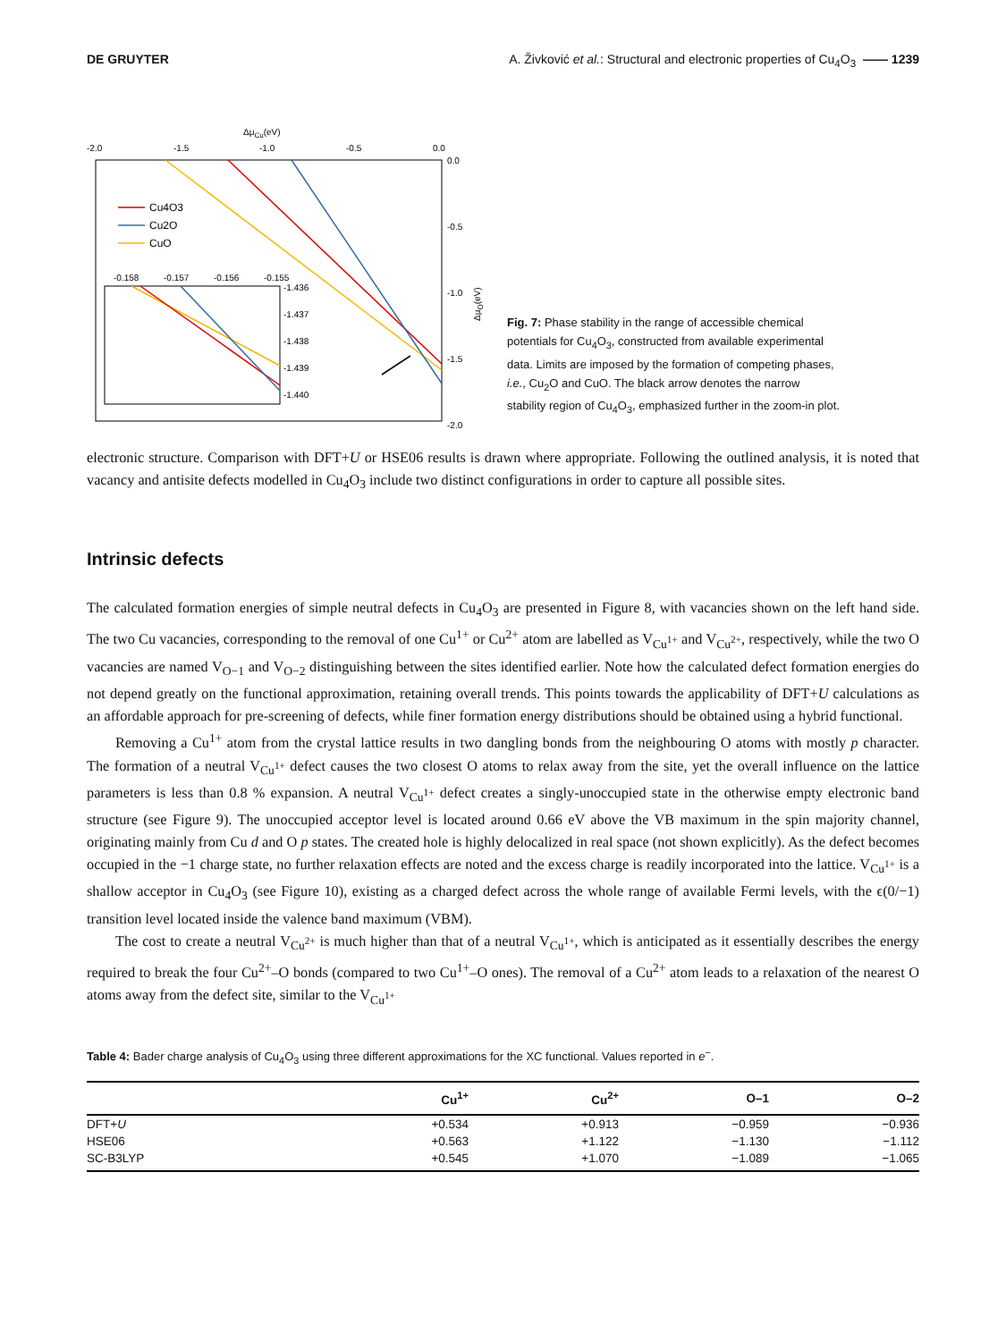DE GRUYTER A. Živković et al.: Structural and electronic properties of Cu<sub>4</sub>O<sub>3</sub> —— 1239
ΔμCu(eV)
-2.0
-1.5
-1.0
-0.5
0.0
0.0
-0.5
-1.0
-1.5
-2.0
ΔμO(eV)
Cu4O3
Cu2O
CuO
-0.158
-0.157
-0.156
-0.155
-1.436
-1.437
-1.438
-1.439
-1.440
Fig. 7: Phase stability in the range of accessible chemical potentials for Cu<sub>4</sub>O<sub>3</sub>, constructed from available experimental data. Limits are imposed by the formation of competing phases, i.e., Cu<sub>2</sub>O and CuO. The black arrow denotes the narrow stability region of Cu<sub>4</sub>O<sub>3</sub>, emphasized further in the zoom-in plot.
electronic structure. Comparison with DFT+U or HSE06 results is drawn where appropriate. Following the outlined analysis, it is noted that vacancy and antisite defects modelled in Cu<sub>4</sub>O<sub>3</sub> include two distinct configurations in order to capture all possible sites.
Intrinsic defects
The calculated formation energies of simple neutral defects in Cu<sub>4</sub>O<sub>3</sub> are presented in Figure 8, with vacancies shown on the left hand side. The two Cu vacancies, corresponding to the removal of one Cu<sup>1+</sup> or Cu<sup>2+</sup> atom are labelled as V<sub>Cu<sup>1+</sup></sub> and V<sub>Cu<sup>2+</sup></sub>, respectively, while the two O vacancies are named V<sub>O−1</sub> and V<sub>O−2</sub> distinguishing between the sites identified earlier. Note how the calculated defect formation energies do not depend greatly on the functional approximation, retaining overall trends. This points towards the applicability of DFT+U calculations as an affordable approach for pre-screening of defects, while finer formation energy distributions should be obtained using a hybrid functional.
Removing a Cu<sup>1+</sup> atom from the crystal lattice results in two dangling bonds from the neighbouring O atoms with mostly p character. The formation of a neutral V<sub>Cu<sup>1+</sup></sub> defect causes the two closest O atoms to relax away from the site, yet the overall influence on the lattice parameters is less than 0.8 % expansion. A neutral V<sub>Cu<sup>1+</sup></sub> defect creates a singly-unoccupied state in the otherwise empty electronic band structure (see Figure 9). The unoccupied acceptor level is located around 0.66 eV above the VB maximum in the spin majority channel, originating mainly from Cu d and O p states. The created hole is highly delocalized in real space (not shown explicitly). As the defect becomes occupied in the −1 charge state, no further relaxation effects are noted and the excess charge is readily incorporated into the lattice. V<sub>Cu<sup>1+</sup></sub> is a shallow acceptor in Cu<sub>4</sub>O<sub>3</sub> (see Figure 10), existing as a charged defect across the whole range of available Fermi levels, with the ϵ(0/−1) transition level located inside the valence band maximum (VBM).
The cost to create a neutral V<sub>Cu<sup>2+</sup></sub> is much higher than that of a neutral V<sub>Cu<sup>1+</sup></sub>, which is anticipated as it essentially describes the energy required to break the four Cu<sup>2+</sup>–O bonds (compared to two Cu<sup>1+</sup>–O ones). The removal of a Cu<sup>2+</sup> atom leads to a relaxation of the nearest O atoms away from the defect site, similar to the V<sub>Cu<sup>1+</sup></sub>
Table 4: Bader charge analysis of Cu<sub>4</sub>O<sub>3</sub> using three different approximations for the XC functional. Values reported in e<sup>−</sup>.
| | Cu<sup>1+</sup> | Cu<sup>2+</sup> | O–1 | O–2 |
| --- | --- | --- | --- | --- |
| DFT+ U | +0.534 | +0.913 | −0.959 | −0.936 |
| HSE06 | +0.563 | +1.122 | −1.130 | −1.112 |
| SC-B3LYP | +0.545 | +1.070 | −1.089 | −1.065 |